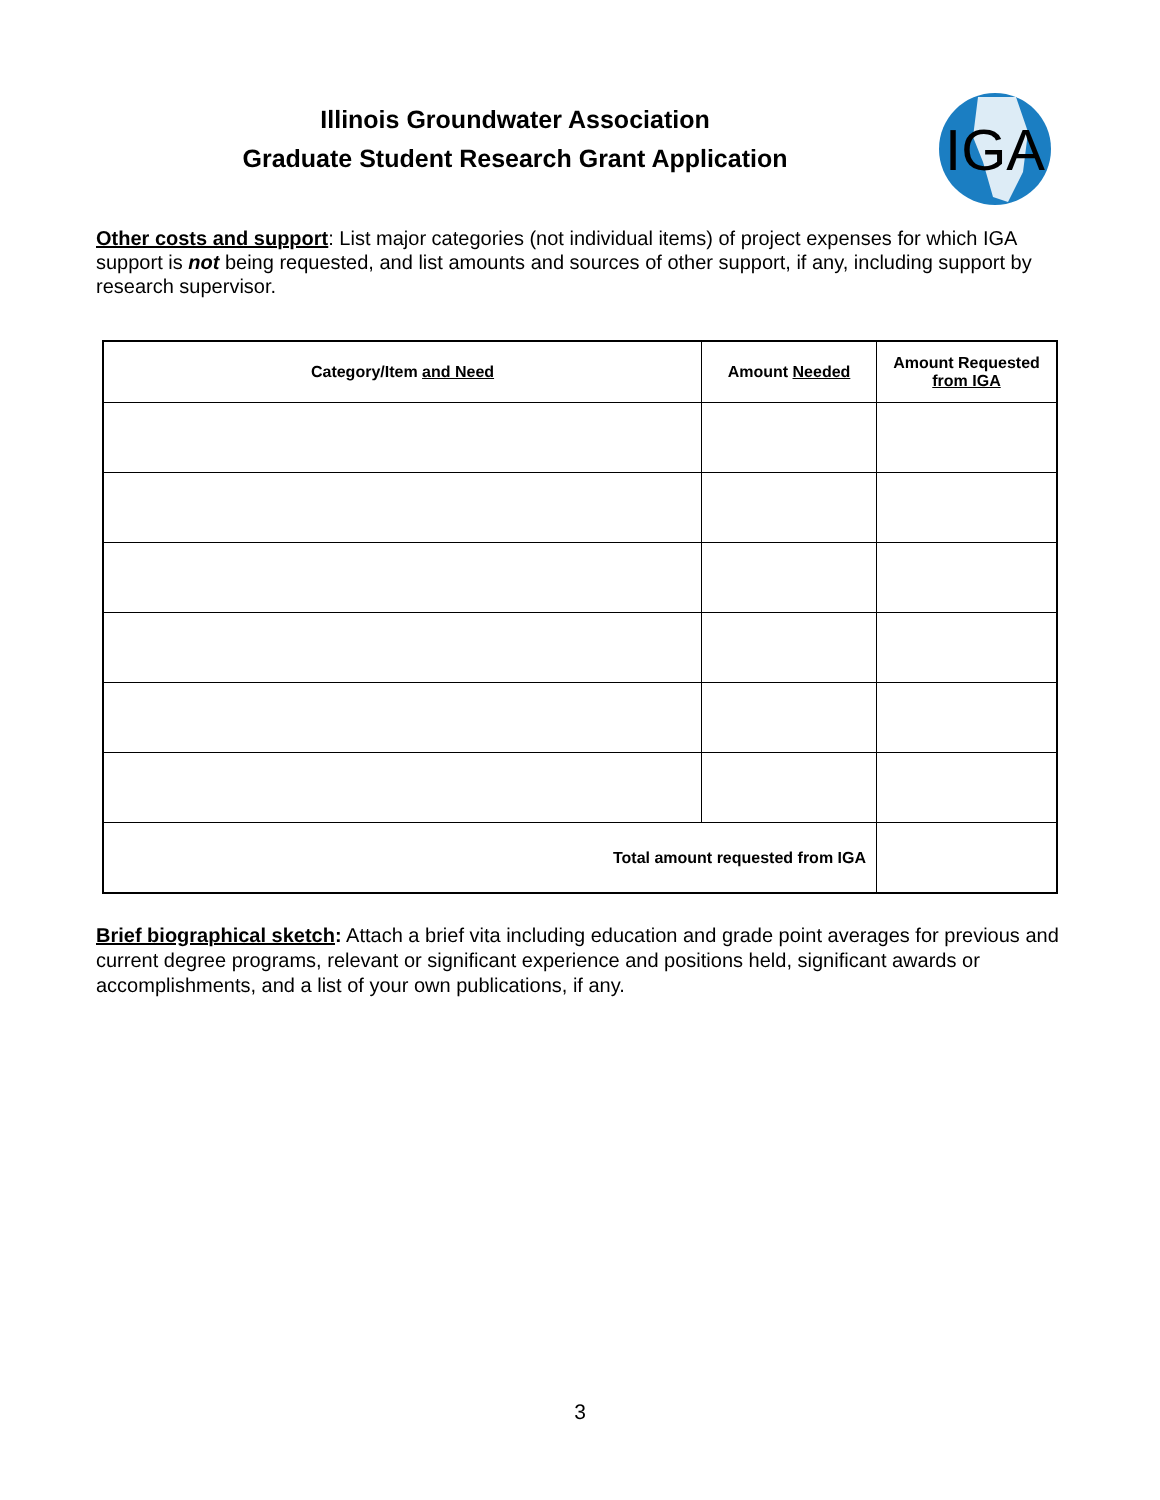Illinois Groundwater Association
Graduate Student Research Grant Application
IGA
Other costs and support: List major categories (not individual items) of project expenses for which IGA support is not being requested, and list amounts and sources of other support, if any, including support by research supervisor.
| Category/Item and Need | Amount Needed | Amount Requested from IGA |
| --- | --- | --- |
| Total amount requested from IGA | | |
Brief biographical sketch: Attach a brief vita including education and grade point averages for previous and current degree programs, relevant or significant experience and positions held, significant awards or accomplishments, and a list of your own publications, if any.
3